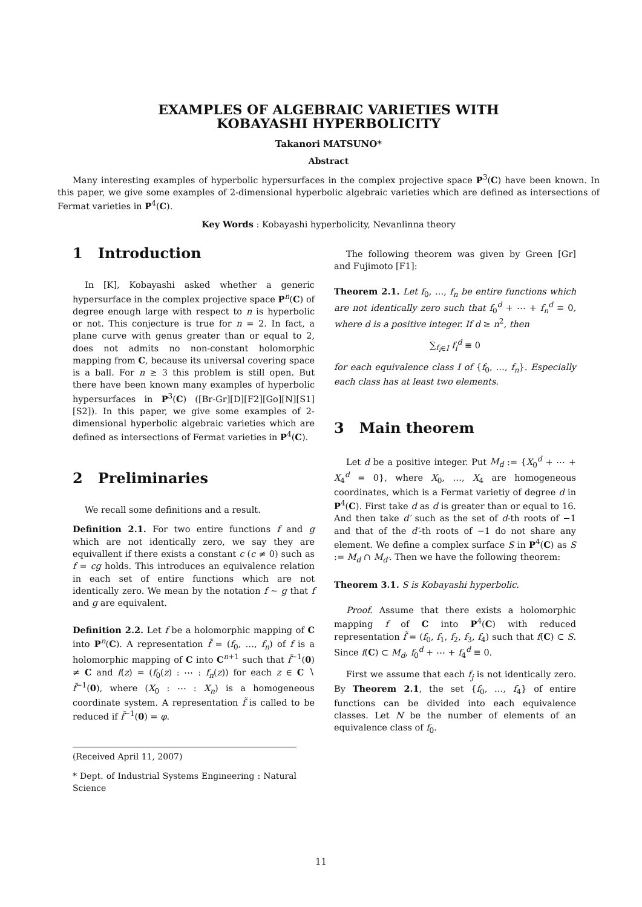EXAMPLES OF ALGEBRAIC VARIETIES WITH
KOBAYASHI HYPERBOLICITY
Takanori MATSUNO*
Abstract
Many interesting examples of hyperbolic hypersurfaces in the complex projective space P<sup>3</sup>(C) have been known. In this paper, we give some examples of 2-dimensional hyperbolic algebraic varieties which are defined as intersections of Fermat varieties in P<sup>4</sup>(C).
Key Words : Kobayashi hyperbolicity, Nevanlinna theory
1 Introduction
In [K], Kobayashi asked whether a generic hypersurface in the complex projective space P<sup>n</sup>(C) of degree enough large with respect to n is hyperbolic or not. This conjecture is true for n = 2. In fact, a plane curve with genus greater than or equal to 2, does not admits no non-constant holomorphic mapping from C, because its universal covering space is a ball. For n ≥ 3 this problem is still open. But there have been known many examples of hyperbolic hypersurfaces in P<sup>3</sup>(C) ([Br-Gr][D][F2][Go][N][S1][S2]). In this paper, we give some examples of 2-dimensional hyperbolic algebraic varieties which are defined as intersections of Fermat varieties in P<sup>4</sup>(C).
2 Preliminaries
We recall some definitions and a result.
Definition 2.1. For two entire functions f and g which are not identically zero, we say they are equivallent if there exists a constant c (c ≠ 0) such as f = cg holds. This introduces an equivalence relation in each set of entire functions which are not identically zero. We mean by the notation f ∼ g that f and g are equivalent.
Definition 2.2. Let f be a holomorphic mapping of C into P<sup>n</sup>(C). A representation f̃ = (f<sub>0</sub>, …, f<sub>n</sub>) of f is a holomorphic mapping of C into C<sup>n+1</sup> such that f̃<sup>−1</sup>(0) ≠ C and f(z) = (f<sub>0</sub>(z) : ⋯ : f<sub>n</sub>(z)) for each z ∈ C ∖ f̃<sup>−1</sup>(0), where (X<sub>0</sub> : ⋯ : X<sub>n</sub>) is a homogeneous coordinate system. A representation f̃ is called to be reduced if f̃<sup>−1</sup>(0) = φ.
(Received April 11, 2007)
* Dept. of Industrial Systems Engineering : Natural Science
The following theorem was given by Green [Gr] and Fujimoto [F1]:
Theorem 2.1. Let f<sub>0</sub>, …, f<sub>n</sub> be entire functions which are not identically zero such that f<sub>0</sub><sup>d</sup> + ⋯ + f<sub>n</sub><sup>d</sup> ≡ 0, where d is a positive integer. If d ≥ n<sup>2</sup>, then
∑<sub>f<sub>i</sub>∈I</sub> f<sub>i</sub><sup>d</sup> ≡ 0
for each equivalence class I of {f<sub>0</sub>, …, f<sub>n</sub>}. Especially each class has at least two elements.
3 Main theorem
Let d be a positive integer. Put M<sub>d</sub> := {X<sub>0</sub><sup>d</sup> + ⋯ + X<sub>4</sub><sup>d</sup> = 0}, where X<sub>0</sub>, …, X<sub>4</sub> are homogeneous coordinates, which is a Fermat varietiy of degree d in P<sup>4</sup>(C). First take d as d is greater than or equal to 16. And then take d′ such as the set of d-th roots of −1 and that of the d′-th roots of −1 do not share any element. We define a complex surface S in P<sup>4</sup>(C) as S := M<sub>d</sub> ∩ M<sub>d′</sub>. Then we have the following theorem:
Theorem 3.1. S is Kobayashi hyperbolic.
Proof. Assume that there exists a holomorphic mapping f of C into P<sup>4</sup>(C) with reduced representation f̃ = (f<sub>0</sub>, f<sub>1</sub>, f<sub>2</sub>, f<sub>3</sub>, f<sub>4</sub>) such that f(C) ⊂ S. Since f(C) ⊂ M<sub>d</sub>, f<sub>0</sub><sup>d</sup> + ⋯ + f<sub>4</sub><sup>d</sup> ≡ 0.
First we assume that each f<sub>j</sub> is not identically zero. By Theorem 2.1, the set {f<sub>0</sub>, …, f<sub>4</sub>} of entire functions can be divided into each equivalence classes. Let N be the number of elements of an equivalence class of f<sub>0</sub>.
11